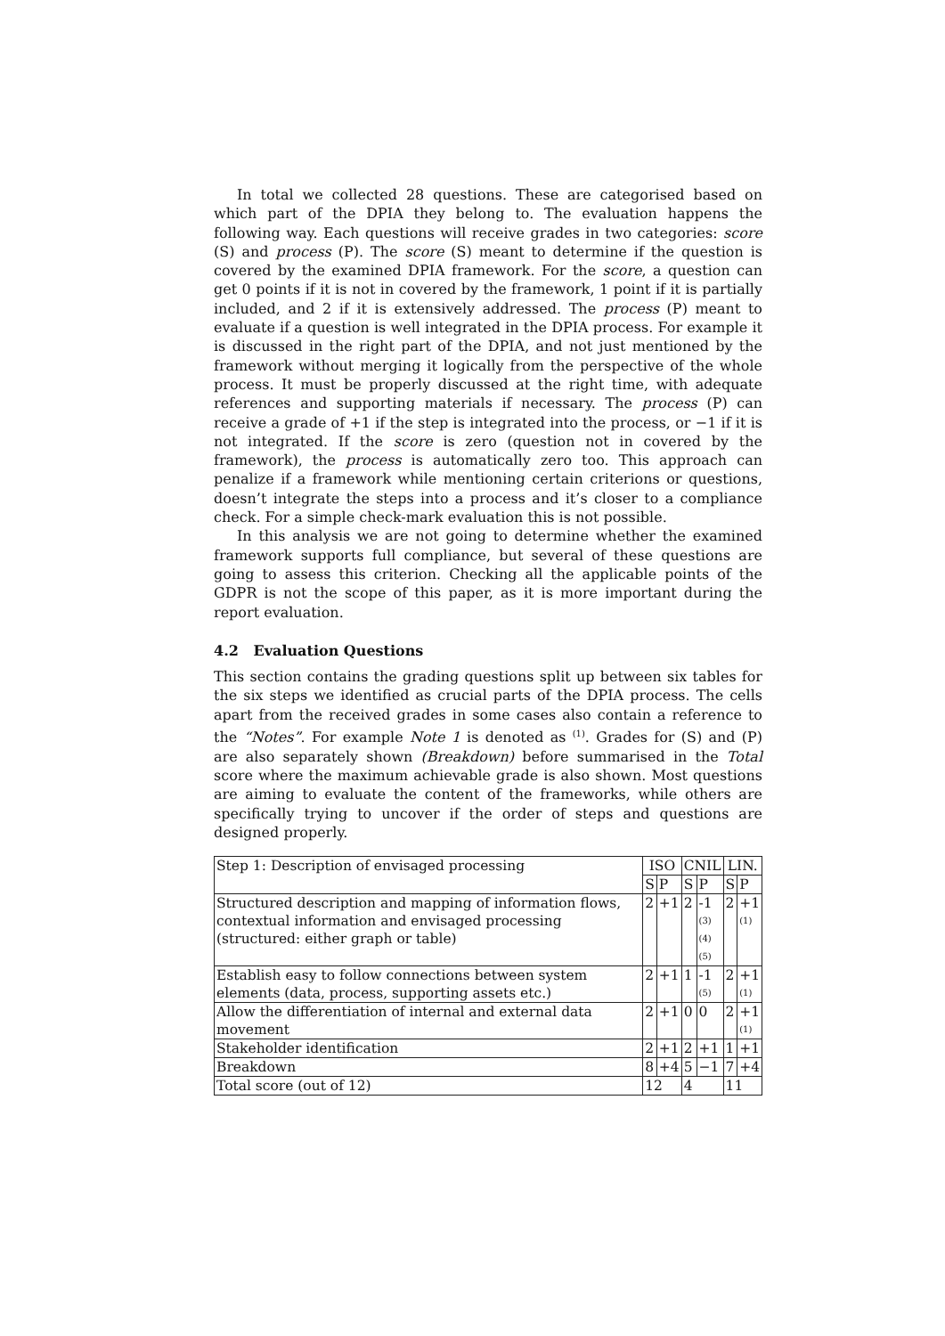In total we collected 28 questions. These are categorised based on which part of the DPIA they belong to. The evaluation happens the following way. Each questions will receive grades in two categories: score (S) and process (P). The score (S) meant to determine if the question is covered by the examined DPIA framework. For the score, a question can get 0 points if it is not in covered by the framework, 1 point if it is partially included, and 2 if it is extensively addressed. The process (P) meant to evaluate if a question is well integrated in the DPIA process. For example it is discussed in the right part of the DPIA, and not just mentioned by the framework without merging it logically from the perspective of the whole process. It must be properly discussed at the right time, with adequate references and supporting materials if necessary. The process (P) can receive a grade of +1 if the step is integrated into the process, or −1 if it is not integrated. If the score is zero (question not in covered by the framework), the process is automatically zero too. This approach can penalize if a framework while mentioning certain criterions or questions, doesn’t integrate the steps into a process and it’s closer to a compliance check. For a simple check-mark evaluation this is not possible.
In this analysis we are not going to determine whether the examined framework supports full compliance, but several of these questions are going to assess this criterion. Checking all the applicable points of the GDPR is not the scope of this paper, as it is more important during the report evaluation.
4.2 Evaluation Questions
This section contains the grading questions split up between six tables for the six steps we identified as crucial parts of the DPIA process. The cells apart from the received grades in some cases also contain a reference to the “Notes”. For example Note 1 is denoted as <sup>(1)</sup>. Grades for (S) and (P) are also separately shown (Breakdown) before summarised in the Total score where the maximum achievable grade is also shown. Most questions are aiming to evaluate the content of the frameworks, while others are specifically trying to uncover if the order of steps and questions are designed properly.
| Step 1: Description of envisaged processing | ISO | | CNIL | | LIN. | |
| --- | --- | --- | --- | --- | --- | --- |
| | S | P | S | P | S | P |
| Structured description and mapping of information flows, contextual information and envisaged processing (structured: either graph or table) | 2 | +1 | 2 | -1 (3) (4) (5) | 2 | +1 (1) |
| Establish easy to follow connections between system elements (data, process, supporting assets etc.) | 2 | +1 | 1 | -1 (5) | 2 | +1 (1) |
| Allow the differentiation of internal and external data movement | 2 | +1 | 0 | 0 | 2 | +1 (1) |
| Stakeholder identification | 2 | +1 | 2 | +1 | 1 | +1 |
| Breakdown | 8 | +4 | 5 | −1 | 7 | +4 |
| Total score (out of 12) | 12 | | 4 | | 11 | |